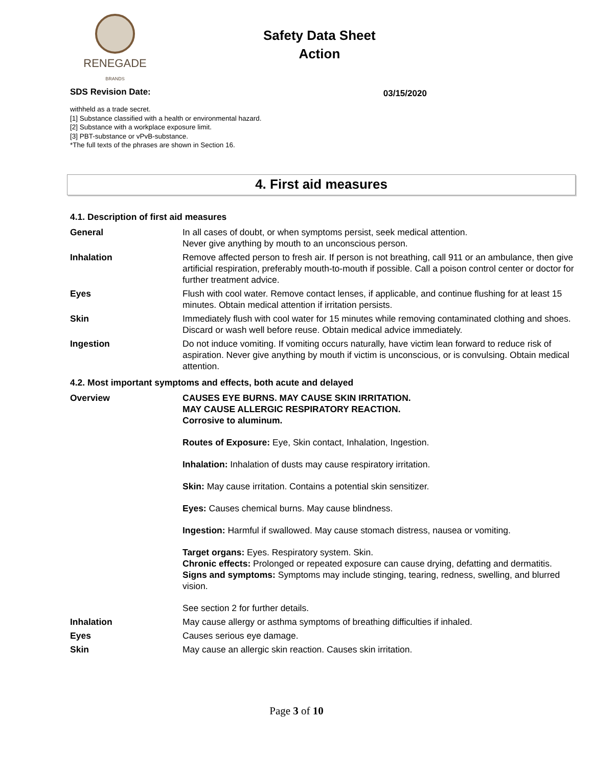RENEGADE
BRANDS
Safety Data Sheet
Action
SDS Revision Date: 03/15/2020
withheld as a trade secret.
[1] Substance classified with a health or environmental hazard.
[2] Substance with a workplace exposure limit.
[3] PBT-substance or vPvB-substance.
*The full texts of the phrases are shown in Section 16.
4. First aid measures
4.1. Description of first aid measures
| General | In all cases of doubt, or when symptoms persist, seek medical attention. Never give anything by mouth to an unconscious person. |
| Inhalation | Remove affected person to fresh air. If person is not breathing, call 911 or an ambulance, then give artificial respiration, preferably mouth-to-mouth if possible. Call a poison control center or doctor for further treatment advice. |
| Eyes | Flush with cool water. Remove contact lenses, if applicable, and continue flushing for at least 15 minutes. Obtain medical attention if irritation persists. |
| Skin | Immediately flush with cool water for 15 minutes while removing contaminated clothing and shoes. Discard or wash well before reuse. Obtain medical advice immediately. |
| Ingestion | Do not induce vomiting. If vomiting occurs naturally, have victim lean forward to reduce risk of aspiration. Never give anything by mouth if victim is unconscious, or is convulsing. Obtain medical attention. |
4.2. Most important symptoms and effects, both acute and delayed
| Overview | CAUSES EYE BURNS. MAY CAUSE SKIN IRRITATION. MAY CAUSE ALLERGIC RESPIRATORY REACTION. Corrosive to aluminum. Routes of Exposure: Eye, Skin contact, Inhalation, Ingestion. Inhalation: Inhalation of dusts may cause respiratory irritation. Skin: May cause irritation. Contains a potential skin sensitizer. Eyes: Causes chemical burns. May cause blindness. Ingestion: Harmful if swallowed. May cause stomach distress, nausea or vomiting. Target organs: Eyes. Respiratory system. Skin. Chronic effects: Prolonged or repeated exposure can cause drying, defatting and dermatitis. Signs and symptoms: Symptoms may include stinging, tearing, redness, swelling, and blurred vision. See section 2 for further details. |
| Inhalation | May cause allergy or asthma symptoms of breathing difficulties if inhaled. |
| Eyes | Causes serious eye damage. |
| Skin | May cause an allergic skin reaction. Causes skin irritation. |
Page 3 of 10